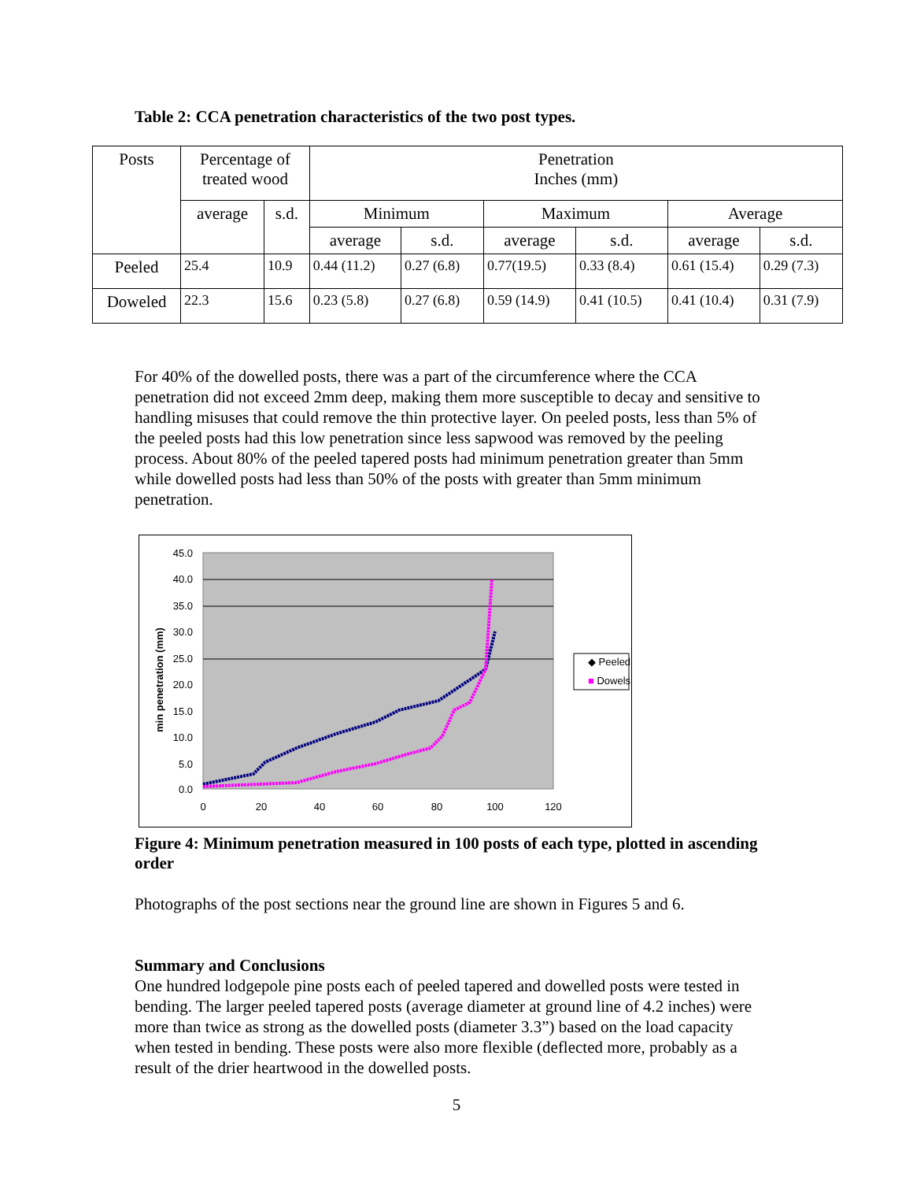Table 2: CCA penetration characteristics of the two post types.
| Posts | Percentage of treated wood | | Penetration Inches (mm) | | | | | |
| --- | --- | --- | --- | --- | --- | --- | --- | --- |
| | average | s.d. | Minimum | | Maximum | | Average | |
| | | | average | s.d. | average | s.d. | average | s.d. |
| Peeled | 25.4 | 10.9 | 0.44 (11.2) | 0.27 (6.8) | 0.77(19.5) | 0.33 (8.4) | 0.61 (15.4) | 0.29 (7.3) |
| Doweled | 22.3 | 15.6 | 0.23 (5.8) | 0.27 (6.8) | 0.59 (14.9) | 0.41 (10.5) | 0.41 (10.4) | 0.31 (7.9) |
For 40% of the dowelled posts, there was a part of the circumference where the CCA penetration did not exceed 2mm deep, making them more susceptible to decay and sensitive to handling misuses that could remove the thin protective layer. On peeled posts, less than 5% of the peeled posts had this low penetration since less sapwood was removed by the peeling process. About 80% of the peeled tapered posts had minimum penetration greater than 5mm while dowelled posts had less than 50% of the posts with greater than 5mm minimum penetration.
45.0
40.0
35.0
30.0
25.0
20.0
15.0
10.0
5.0
0.0
0
20
40
60
80
100
120
min penetration (mm)
◆ Peeled
■ Dowels
Figure 4: Minimum penetration measured in 100 posts of each type, plotted in ascending order
Photographs of the post sections near the ground line are shown in Figures 5 and 6.
Summary and Conclusions
One hundred lodgepole pine posts each of peeled tapered and dowelled posts were tested in bending. The larger peeled tapered posts (average diameter at ground line of 4.2 inches) were more than twice as strong as the dowelled posts (diameter 3.3”) based on the load capacity when tested in bending. These posts were also more flexible (deflected more, probably as a result of the drier heartwood in the dowelled posts.
5